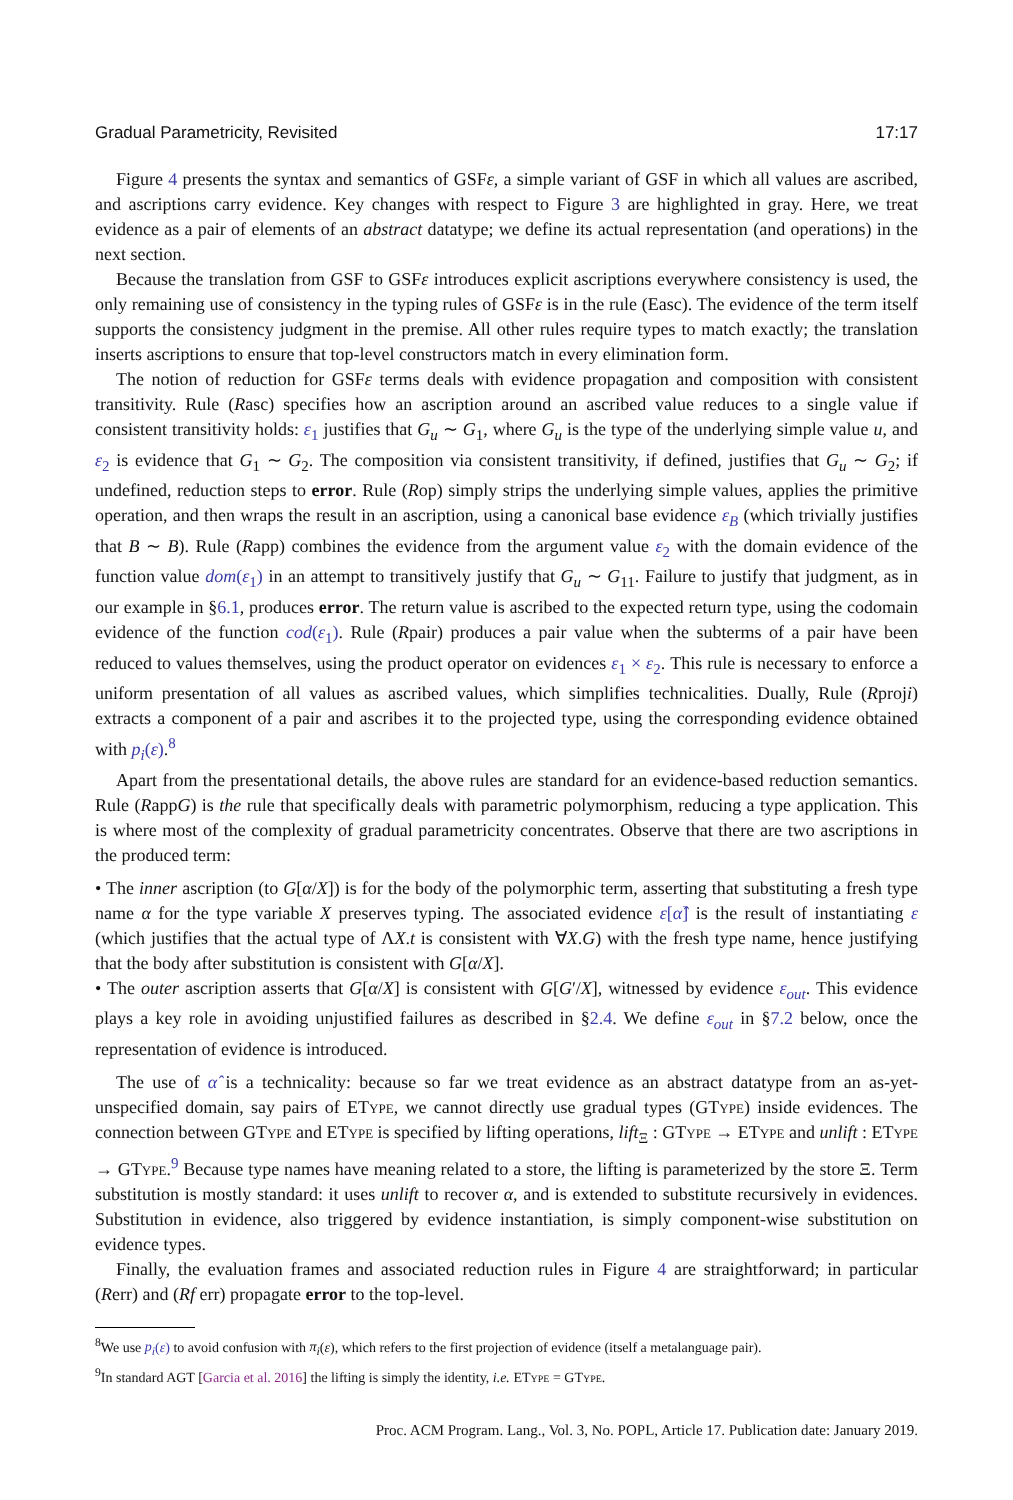Gradual Parametricity, Revisited 17:17
Figure 4 presents the syntax and semantics of GSFε, a simple variant of GSF in which all values are ascribed, and ascriptions carry evidence. Key changes with respect to Figure 3 are highlighted in gray. Here, we treat evidence as a pair of elements of an abstract datatype; we define its actual representation (and operations) in the next section.
Because the translation from GSF to GSFε introduces explicit ascriptions everywhere consistency is used, the only remaining use of consistency in the typing rules of GSFε is in the rule (Easc). The evidence of the term itself supports the consistency judgment in the premise. All other rules require types to match exactly; the translation inserts ascriptions to ensure that top-level constructors match in every elimination form.
The notion of reduction for GSFε terms deals with evidence propagation and composition with consistent transitivity. Rule (Rasc) specifies how an ascription around an ascribed value reduces to a single value if consistent transitivity holds: ε<sub>1</sub> justifies that G<sub>u</sub> ∼ G<sub>1</sub>, where G<sub>u</sub> is the type of the underlying simple value u, and ε<sub>2</sub> is evidence that G<sub>1</sub> ∼ G<sub>2</sub>. The composition via consistent transitivity, if defined, justifies that G<sub>u</sub> ∼ G<sub>2</sub>; if undefined, reduction steps to error. Rule (Rop) simply strips the underlying simple values, applies the primitive operation, and then wraps the result in an ascription, using a canonical base evidence ε<sub>B</sub> (which trivially justifies that B ∼ B). Rule (Rapp) combines the evidence from the argument value ε<sub>2</sub> with the domain evidence of the function value dom(ε<sub>1</sub>) in an attempt to transitively justify that G<sub>u</sub> ∼ G<sub>11</sub>. Failure to justify that judgment, as in our example in §6.1, produces error. The return value is ascribed to the expected return type, using the codomain evidence of the function cod(ε<sub>1</sub>). Rule (Rpair) produces a pair value when the subterms of a pair have been reduced to values themselves, using the product operator on evidences ε<sub>1</sub> × ε<sub>2</sub>. This rule is necessary to enforce a uniform presentation of all values as ascribed values, which simplifies technicalities. Dually, Rule (Rproji) extracts a component of a pair and ascribes it to the projected type, using the corresponding evidence obtained with p<sub>i</sub>(ε).<sup>8</sup>
Apart from the presentational details, the above rules are standard for an evidence-based reduction semantics. Rule (RappG) is the rule that specifically deals with parametric polymorphism, reducing a type application. This is where most of the complexity of gradual parametricity concentrates. Observe that there are two ascriptions in the produced term:
• The inner ascription (to G[α/X]) is for the body of the polymorphic term, asserting that substituting a fresh type name α for the type variable X preserves typing. The associated evidence ε[α̂] is the result of instantiating ε (which justifies that the actual type of ΛX.t is consistent with ∀X.G) with the fresh type name, hence justifying that the body after substitution is consistent with G[α/X].
• The outer ascription asserts that G[α/X] is consistent with G[G′/X], witnessed by evidence ε<sub>out</sub>. This evidence plays a key role in avoiding unjustified failures as described in §2.4. We define ε<sub>out</sub> in §7.2 below, once the representation of evidence is introduced.
The use of α̂ is a technicality: because so far we treat evidence as an abstract datatype from an as-yet-unspecified domain, say pairs of EType, we cannot directly use gradual types (GType) inside evidences. The connection between GType and EType is specified by lifting operations, lift<sub>Ξ</sub> : GType → EType and unlift : EType → GType.<sup>9</sup> Because type names have meaning related to a store, the lifting is parameterized by the store Ξ. Term substitution is mostly standard: it uses unlift to recover α, and is extended to substitute recursively in evidences. Substitution in evidence, also triggered by evidence instantiation, is simply component-wise substitution on evidence types.
Finally, the evaluation frames and associated reduction rules in Figure 4 are straightforward; in particular (Rerr) and (Rf err) propagate error to the top-level.
<sup>8</sup> We use p<sub>i</sub>(ε) to avoid confusion with π<sub>i</sub>(ε), which refers to the first projection of evidence (itself a metalanguage pair).
<sup>9</sup> In standard AGT [Garcia et al. 2016] the lifting is simply the identity, i.e. EType = GType.
Proc. ACM Program. Lang., Vol. 3, No. POPL, Article 17. Publication date: January 2019.